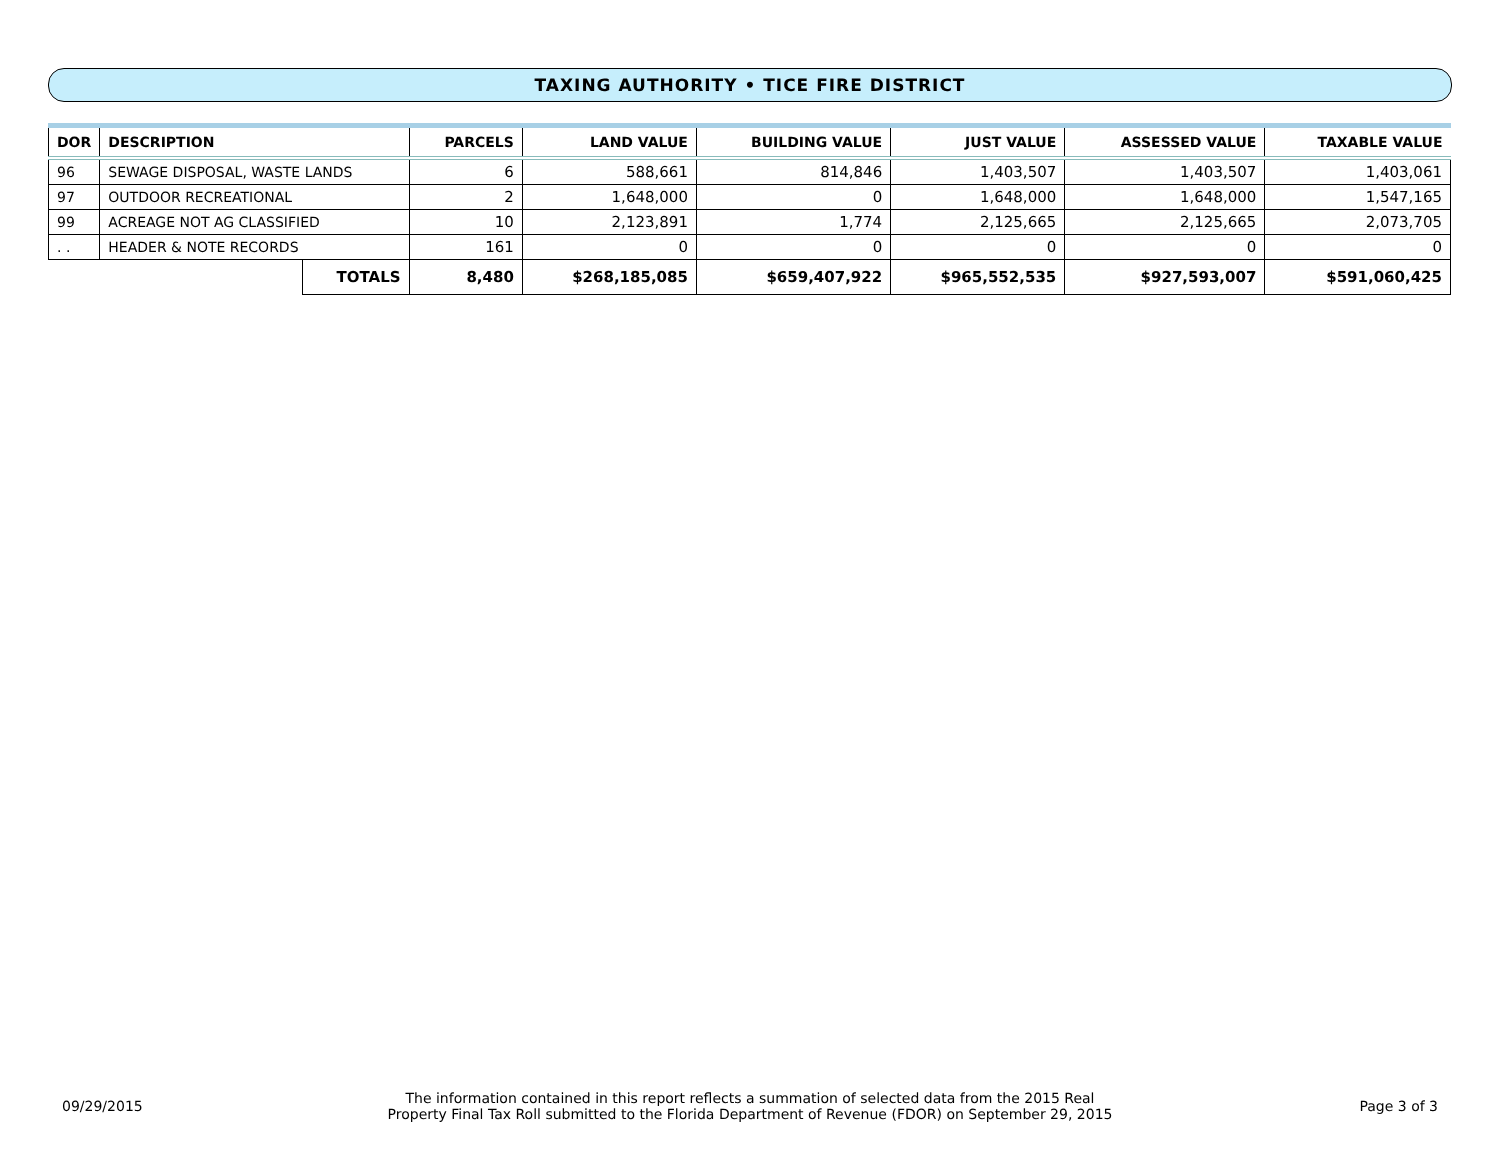TAXING AUTHORITY • TICE FIRE DISTRICT
| DOR | DESCRIPTION | | PARCELS | LAND VALUE | BUILDING VALUE | JUST VALUE | ASSESSED VALUE | TAXABLE VALUE |
| --- | --- | --- | --- | --- | --- | --- | --- | --- |
| 96 | SEWAGE DISPOSAL, WASTE LANDS | | 6 | 588,661 | 814,846 | 1,403,507 | 1,403,507 | 1,403,061 |
| 97 | OUTDOOR RECREATIONAL | | 2 | 1,648,000 | 0 | 1,648,000 | 1,648,000 | 1,547,165 |
| 99 | ACREAGE NOT AG CLASSIFIED | | 10 | 2,123,891 | 1,774 | 2,125,665 | 2,125,665 | 2,073,705 |
| . . | HEADER & NOTE RECORDS | | 161 | 0 | 0 | 0 | 0 | 0 |
| | | TOTALS | 8,480 | $268,185,085 | $659,407,922 | $965,552,535 | $927,593,007 | $591,060,425 |
09/29/2015
The information contained in this report reflects a summation of selected data from the 2015 Real
Property Final Tax Roll submitted to the Florida Department of Revenue (FDOR) on September 29, 2015
Page 3 of 3